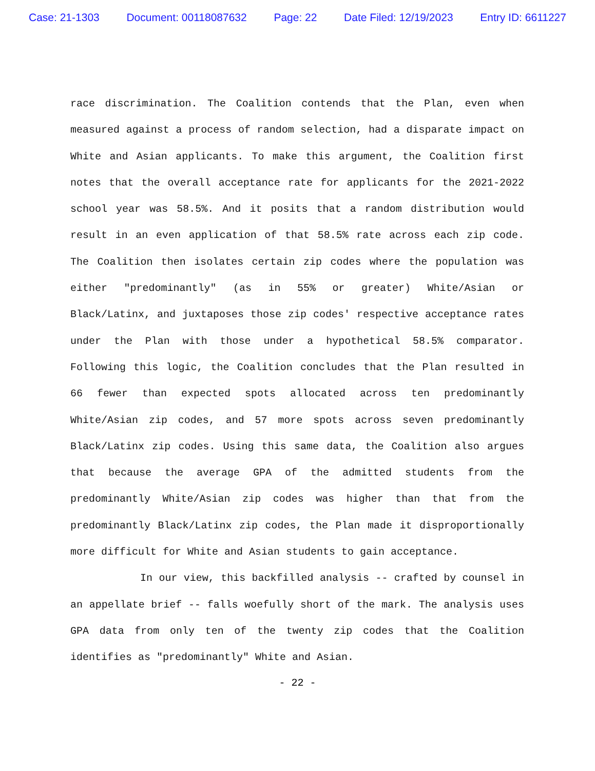Case: 21-1303 Document: 00118087632 Page: 22 Date Filed: 12/19/2023 Entry ID: 6611227
race discrimination. The Coalition contends that the Plan, even when measured against a process of random selection, had a disparate impact on White and Asian applicants. To make this argument, the Coalition first notes that the overall acceptance rate for applicants for the 2021-2022 school year was 58.5%. And it posits that a random distribution would result in an even application of that 58.5% rate across each zip code. The Coalition then isolates certain zip codes where the population was either "predominantly" (as in 55% or greater) White/Asian or Black/Latinx, and juxtaposes those zip codes' respective acceptance rates under the Plan with those under a hypothetical 58.5% comparator. Following this logic, the Coalition concludes that the Plan resulted in 66 fewer than expected spots allocated across ten predominantly White/Asian zip codes, and 57 more spots across seven predominantly Black/Latinx zip codes. Using this same data, the Coalition also argues that because the average GPA of the admitted students from the predominantly White/Asian zip codes was higher than that from the predominantly Black/Latinx zip codes, the Plan made it disproportionally more difficult for White and Asian students to gain acceptance.
In our view, this backfilled analysis -- crafted by counsel in an appellate brief -- falls woefully short of the mark. The analysis uses GPA data from only ten of the twenty zip codes that the Coalition identifies as "predominantly" White and Asian.
- 22 -